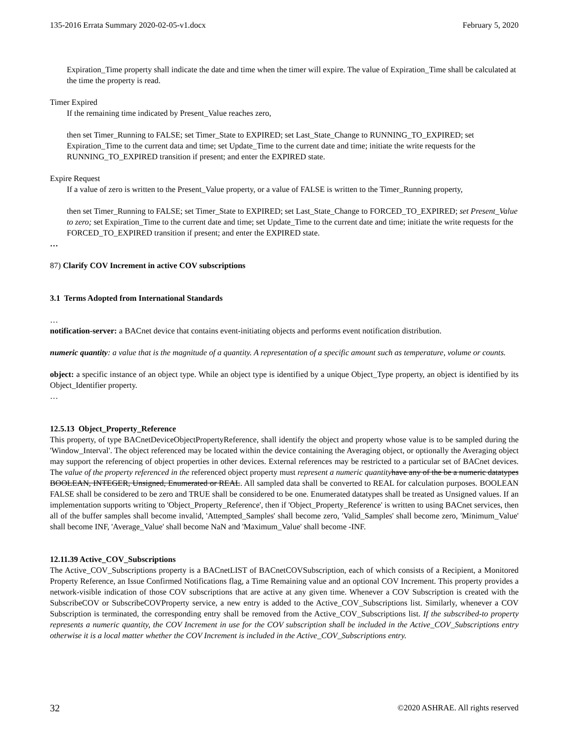135-2016 Errata Summary 2020-02-05-v1.docx February 5, 2020
Expiration_Time property shall indicate the date and time when the timer will expire. The value of Expiration_Time shall be calculated at the time the property is read.
Timer Expired
If the remaining time indicated by Present_Value reaches zero,
then set Timer_Running to FALSE; set Timer_State to EXPIRED; set Last_State_Change to RUNNING_TO_EXPIRED; set Expiration_Time to the current data and time; set Update_Time to the current date and time; initiate the write requests for the RUNNING_TO_EXPIRED transition if present; and enter the EXPIRED state.
Expire Request
If a value of zero is written to the Present_Value property, or a value of FALSE is written to the Timer_Running property,
then set Timer_Running to FALSE; set Timer_State to EXPIRED; set Last_State_Change to FORCED_TO_EXPIRED; set Present_Value to zero; set Expiration_Time to the current date and time; set Update_Time to the current date and time; initiate the write requests for the FORCED_TO_EXPIRED transition if present; and enter the EXPIRED state.
…
87) Clarify COV Increment in active COV subscriptions
3.1 Terms Adopted from International Standards
…
notification-server: a BACnet device that contains event-initiating objects and performs event notification distribution.
numeric quantity: a value that is the magnitude of a quantity. A representation of a specific amount such as temperature, volume or counts.
object: a specific instance of an object type. While an object type is identified by a unique Object_Type property, an object is identified by its Object_Identifier property.
…
12.5.13 Object_Property_Reference
This property, of type BACnetDeviceObjectPropertyReference, shall identify the object and property whose value is to be sampled during the 'Window_Interval'. The object referenced may be located within the device containing the Averaging object, or optionally the Averaging object may support the referencing of object properties in other devices. External references may be restricted to a particular set of BACnet devices. The value of the property referenced in the referenced object property must represent a numeric quantity have any of the be a numeric datatypes BOOLEAN, INTEGER, Unsigned, Enumerated or REAL. All sampled data shall be converted to REAL for calculation purposes. BOOLEAN FALSE shall be considered to be zero and TRUE shall be considered to be one. Enumerated datatypes shall be treated as Unsigned values. If an implementation supports writing to 'Object_Property_Reference', then if 'Object_Property_Reference' is written to using BACnet services, then all of the buffer samples shall become invalid, 'Attempted_Samples' shall become zero, 'Valid_Samples' shall become zero, 'Minimum_Value' shall become INF, 'Average_Value' shall become NaN and 'Maximum_Value' shall become -INF.
12.11.39 Active_COV_Subscriptions
The Active_COV_Subscriptions property is a BACnetLIST of BACnetCOVSubscription, each of which consists of a Recipient, a Monitored Property Reference, an Issue Confirmed Notifications flag, a Time Remaining value and an optional COV Increment. This property provides a network-visible indication of those COV subscriptions that are active at any given time. Whenever a COV Subscription is created with the SubscribeCOV or SubscribeCOVProperty service, a new entry is added to the Active_COV_Subscriptions list. Similarly, whenever a COV Subscription is terminated, the corresponding entry shall be removed from the Active_COV_Subscriptions list. If the subscribed-to property represents a numeric quantity, the COV Increment in use for the COV subscription shall be included in the Active_COV_Subscriptions entry otherwise it is a local matter whether the COV Increment is included in the Active_COV_Subscriptions entry.
32 ©2020 ASHRAE. All rights reserved